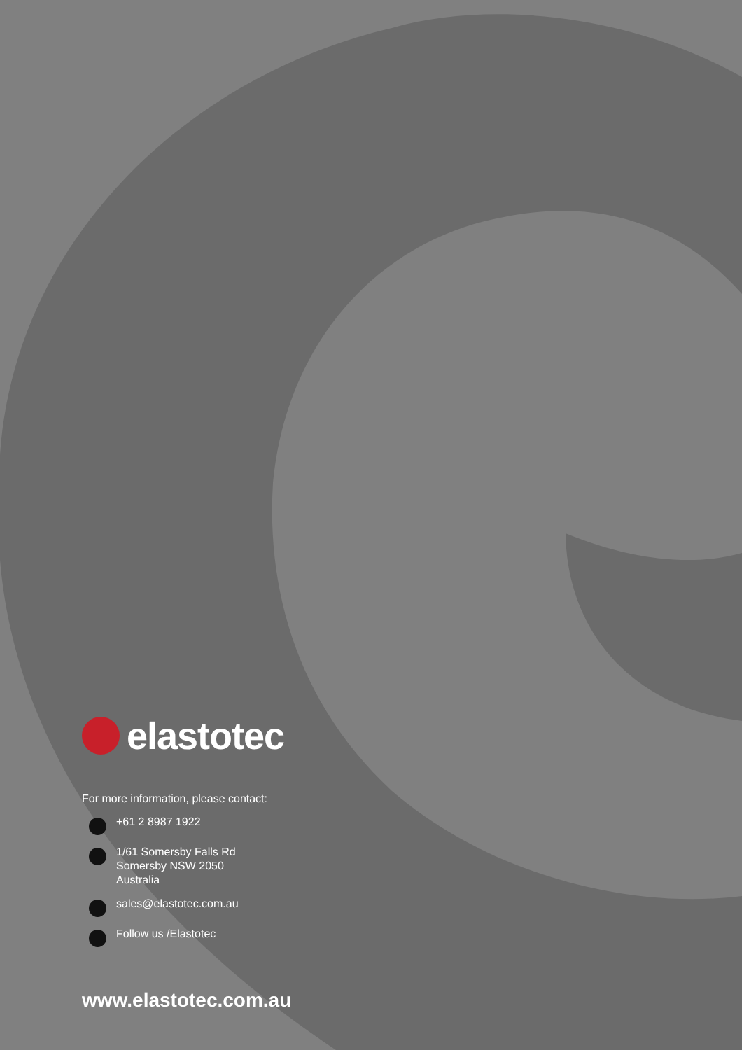elastotec
For more information, please contact:
+61 2 8987 1922
1/61 Somersby Falls Rd
Somersby NSW 2050
Australia
sales@elastotec.com.au
Follow us /Elastotec
www.elastotec.com.au